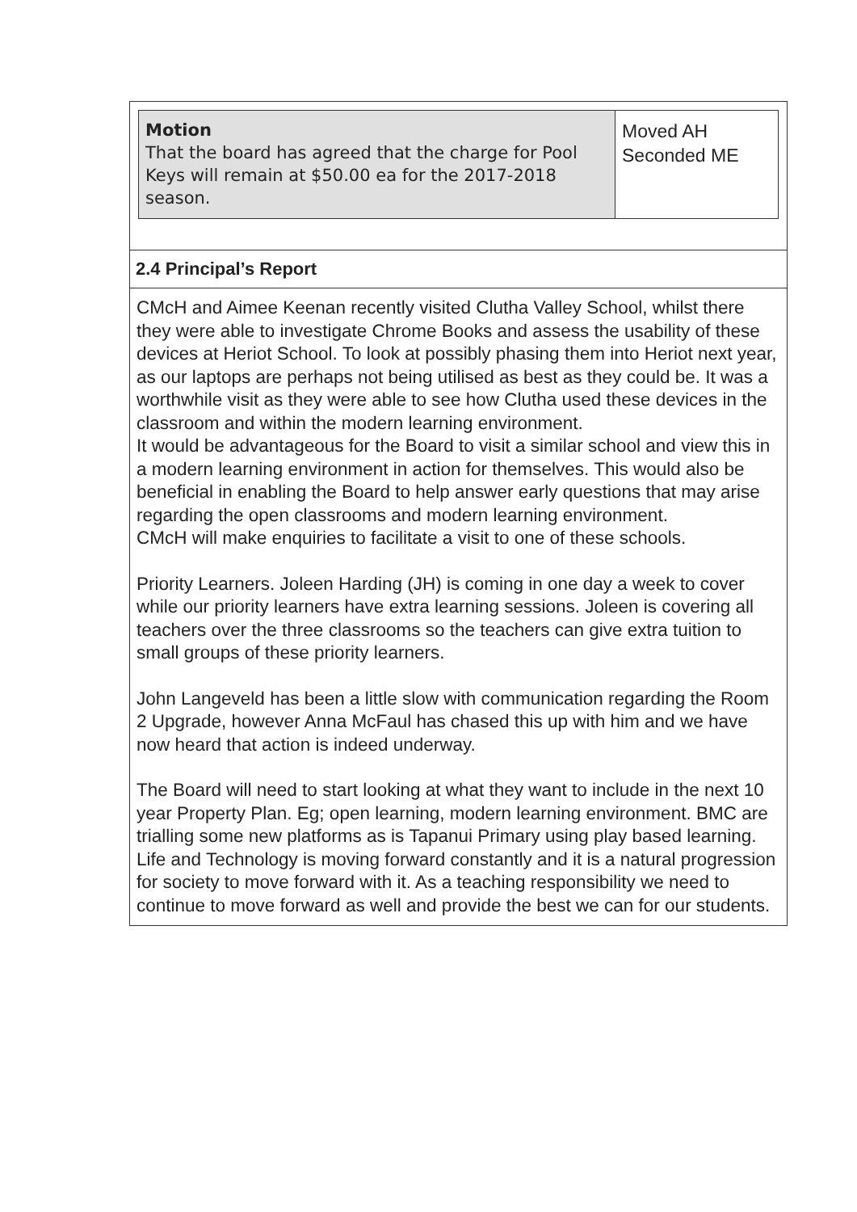Motion
That the board has agreed that the charge for Pool Keys will remain at $50.00 ea for the 2017-2018 season.
Moved AH
Seconded ME
2.4 Principal’s Report
CMcH and Aimee Keenan recently visited Clutha Valley School, whilst there they were able to investigate Chrome Books and assess the usability of these devices at Heriot School. To look at possibly phasing them into Heriot next year, as our laptops are perhaps not being utilised as best as they could be. It was a worthwhile visit as they were able to see how Clutha used these devices in the classroom and within the modern learning environment.
It would be advantageous for the Board to visit a similar school and view this in a modern learning environment in action for themselves. This would also be beneficial in enabling the Board to help answer early questions that may arise regarding the open classrooms and modern learning environment.
CMcH will make enquiries to facilitate a visit to one of these schools.
Priority Learners. Joleen Harding (JH) is coming in one day a week to cover while our priority learners have extra learning sessions. Joleen is covering all teachers over the three classrooms so the teachers can give extra tuition to small groups of these priority learners.
John Langeveld has been a little slow with communication regarding the Room 2 Upgrade, however Anna McFaul has chased this up with him and we have now heard that action is indeed underway.
The Board will need to start looking at what they want to include in the next 10 year Property Plan. Eg; open learning, modern learning environment. BMC are trialling some new platforms as is Tapanui Primary using play based learning. Life and Technology is moving forward constantly and it is a natural progression for society to move forward with it. As a teaching responsibility we need to continue to move forward as well and provide the best we can for our students.